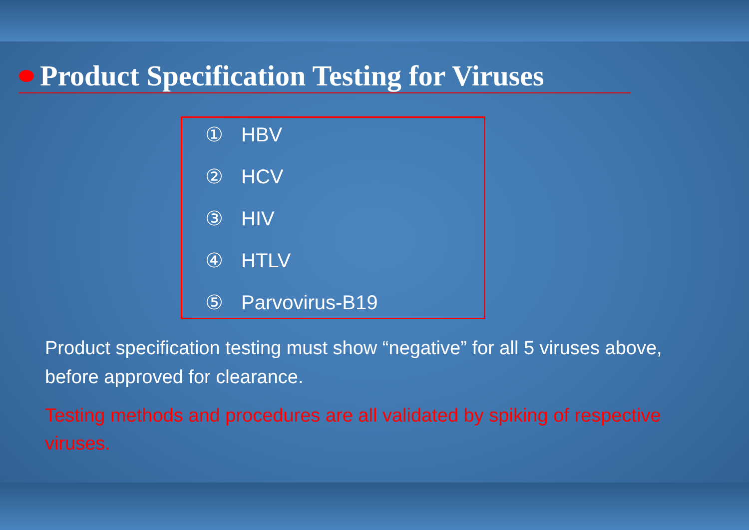Product Specification Testing for Viruses
① HBV
② HCV
③ HIV
④ HTLV
⑤ Parvovirus-B19
Product specification testing must show “negative” for all 5 viruses above, before approved for clearance.
Testing methods and procedures are all validated by spiking of respective viruses.